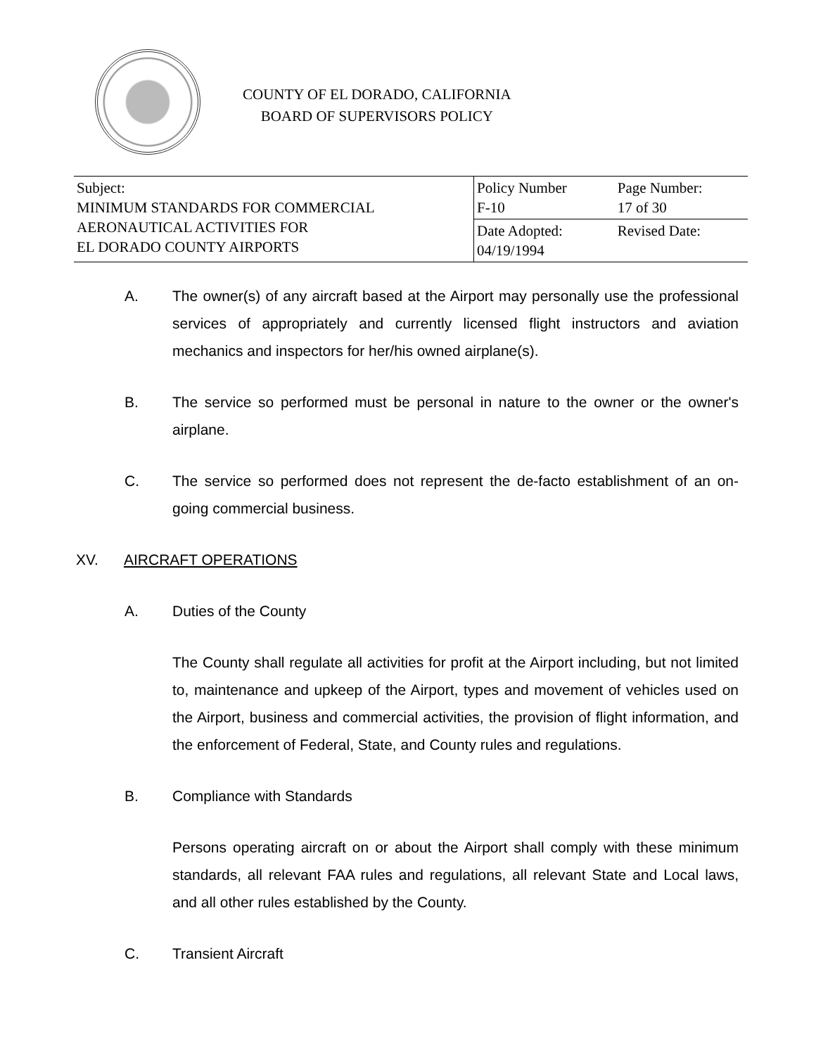COUNTY OF EL DORADO, CALIFORNIA
BOARD OF SUPERVISORS POLICY
| Subject: MINIMUM STANDARDS FOR COMMERCIAL AERONAUTICAL ACTIVITIES FOR EL DORADO COUNTY AIRPORTS | Policy Number F-10 | Page Number: 17 of 30 |
| | Date Adopted: 04/19/1994 | Revised Date: |
A. The owner(s) of any aircraft based at the Airport may personally use the professional services of appropriately and currently licensed flight instructors and aviation mechanics and inspectors for her/his owned airplane(s).
B. The service so performed must be personal in nature to the owner or the owner's airplane.
C. The service so performed does not represent the de-facto establishment of an on-going commercial business.
XV. AIRCRAFT OPERATIONS
A. Duties of the County
The County shall regulate all activities for profit at the Airport including, but not limited to, maintenance and upkeep of the Airport, types and movement of vehicles used on the Airport, business and commercial activities, the provision of flight information, and the enforcement of Federal, State, and County rules and regulations.
B. Compliance with Standards
Persons operating aircraft on or about the Airport shall comply with these minimum standards, all relevant FAA rules and regulations, all relevant State and Local laws, and all other rules established by the County.
C. Transient Aircraft